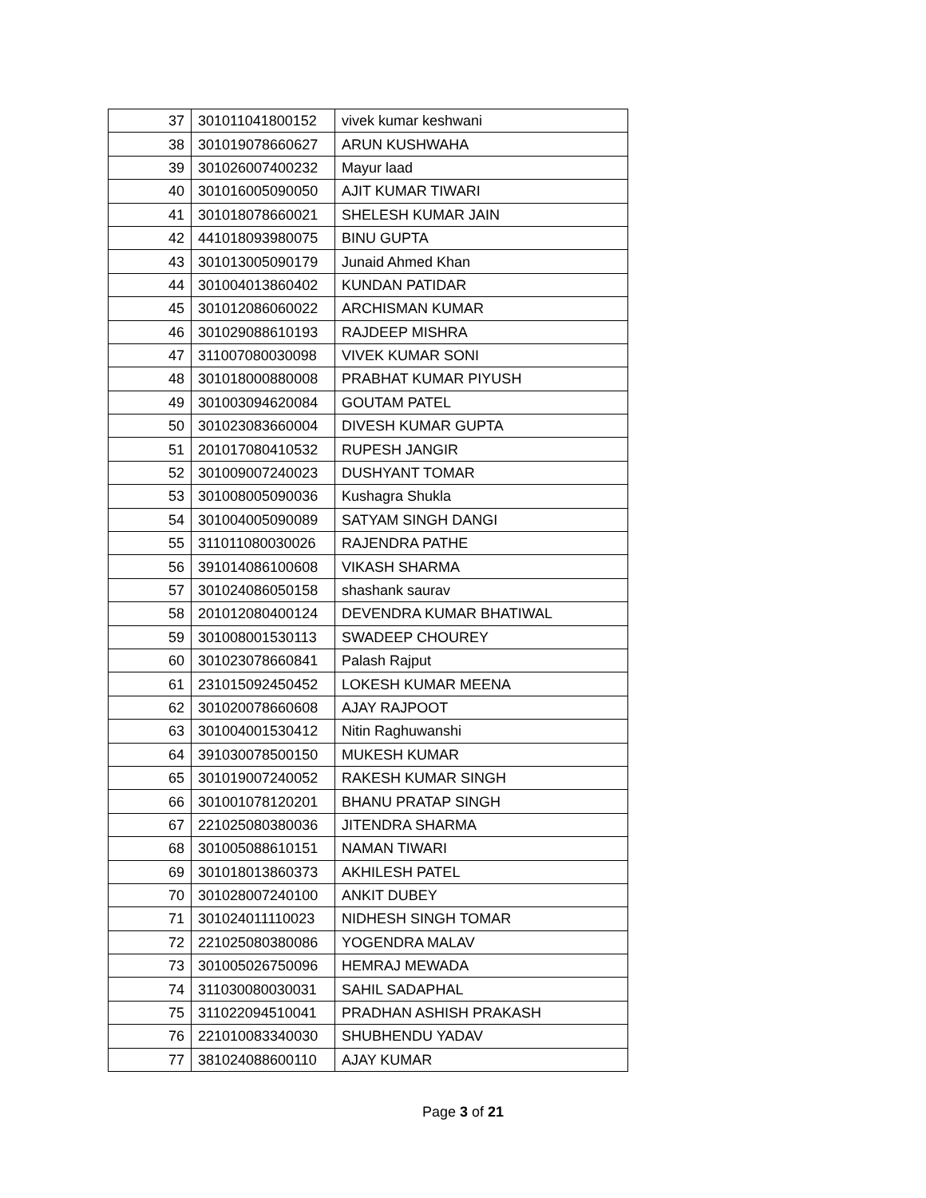| 37 | 301011041800152 | vivek kumar keshwani |
| 38 | 301019078660627 | ARUN KUSHWAHA |
| 39 | 301026007400232 | Mayur laad |
| 40 | 301016005090050 | AJIT KUMAR TIWARI |
| 41 | 301018078660021 | SHELESH KUMAR JAIN |
| 42 | 441018093980075 | BINU GUPTA |
| 43 | 301013005090179 | Junaid Ahmed Khan |
| 44 | 301004013860402 | KUNDAN PATIDAR |
| 45 | 301012086060022 | ARCHISMAN KUMAR |
| 46 | 301029088610193 | RAJDEEP MISHRA |
| 47 | 311007080030098 | VIVEK KUMAR SONI |
| 48 | 301018000880008 | PRABHAT KUMAR PIYUSH |
| 49 | 301003094620084 | GOUTAM PATEL |
| 50 | 301023083660004 | DIVESH KUMAR GUPTA |
| 51 | 201017080410532 | RUPESH JANGIR |
| 52 | 301009007240023 | DUSHYANT TOMAR |
| 53 | 301008005090036 | Kushagra Shukla |
| 54 | 301004005090089 | SATYAM SINGH DANGI |
| 55 | 311011080030026 | RAJENDRA PATHE |
| 56 | 391014086100608 | VIKASH SHARMA |
| 57 | 301024086050158 | shashank saurav |
| 58 | 201012080400124 | DEVENDRA KUMAR BHATIWAL |
| 59 | 301008001530113 | SWADEEP CHOUREY |
| 60 | 301023078660841 | Palash Rajput |
| 61 | 231015092450452 | LOKESH KUMAR MEENA |
| 62 | 301020078660608 | AJAY RAJPOOT |
| 63 | 301004001530412 | Nitin Raghuwanshi |
| 64 | 391030078500150 | MUKESH KUMAR |
| 65 | 301019007240052 | RAKESH KUMAR SINGH |
| 66 | 301001078120201 | BHANU PRATAP SINGH |
| 67 | 221025080380036 | JITENDRA SHARMA |
| 68 | 301005088610151 | NAMAN TIWARI |
| 69 | 301018013860373 | AKHILESH PATEL |
| 70 | 301028007240100 | ANKIT DUBEY |
| 71 | 301024011110023 | NIDHESH SINGH TOMAR |
| 72 | 221025080380086 | YOGENDRA MALAV |
| 73 | 301005026750096 | HEMRAJ MEWADA |
| 74 | 311030080030031 | SAHIL SADAPHAL |
| 75 | 311022094510041 | PRADHAN ASHISH PRAKASH |
| 76 | 221010083340030 | SHUBHENDU YADAV |
| 77 | 381024088600110 | AJAY KUMAR |
Page 3 of 21